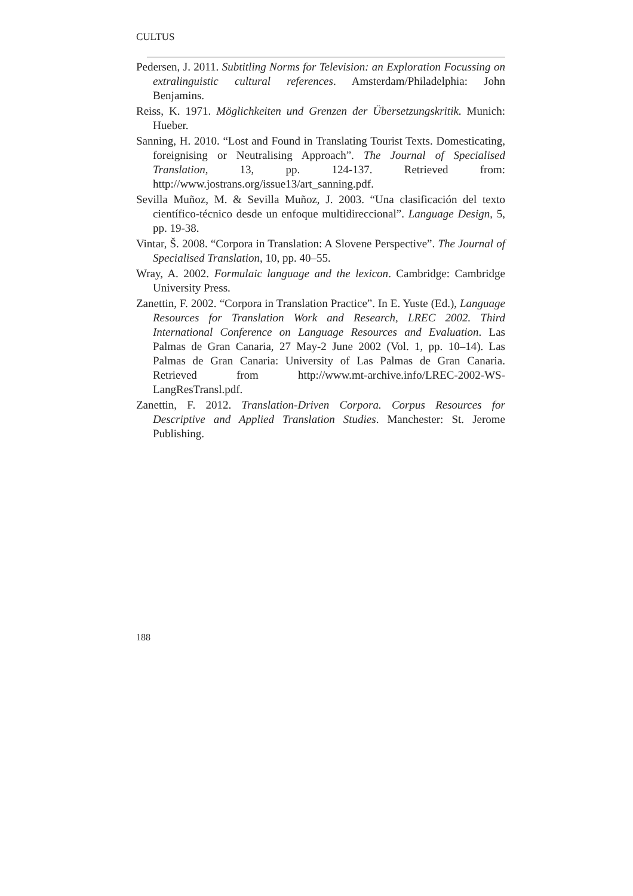CULTUS
Pedersen, J. 2011. Subtitling Norms for Television: an Exploration Focussing on extralinguistic cultural references. Amsterdam/Philadelphia: John Benjamins.
Reiss, K. 1971. Möglichkeiten und Grenzen der Übersetzungskritik. Munich: Hueber.
Sanning, H. 2010. “Lost and Found in Translating Tourist Texts. Domesticating, foreignising or Neutralising Approach”. The Journal of Specialised Translation, 13, pp. 124-137. Retrieved from: http://www.jostrans.org/issue13/art_sanning.pdf.
Sevilla Muñoz, M. & Sevilla Muñoz, J. 2003. “Una clasificación del texto científico-técnico desde un enfoque multidireccional”. Language Design, 5, pp. 19-38.
Vintar, Š. 2008. “Corpora in Translation: A Slovene Perspective”. The Journal of Specialised Translation, 10, pp. 40–55.
Wray, A. 2002. Formulaic language and the lexicon. Cambridge: Cambridge University Press.
Zanettin, F. 2002. “Corpora in Translation Practice”. In E. Yuste (Ed.), Language Resources for Translation Work and Research, LREC 2002. Third International Conference on Language Resources and Evaluation. Las Palmas de Gran Canaria, 27 May-2 June 2002 (Vol. 1, pp. 10–14). Las Palmas de Gran Canaria: University of Las Palmas de Gran Canaria. Retrieved from http://www.mt-archive.info/LREC-2002-WS-LangResTransl.pdf.
Zanettin, F. 2012. Translation-Driven Corpora. Corpus Resources for Descriptive and Applied Translation Studies. Manchester: St. Jerome Publishing.
188